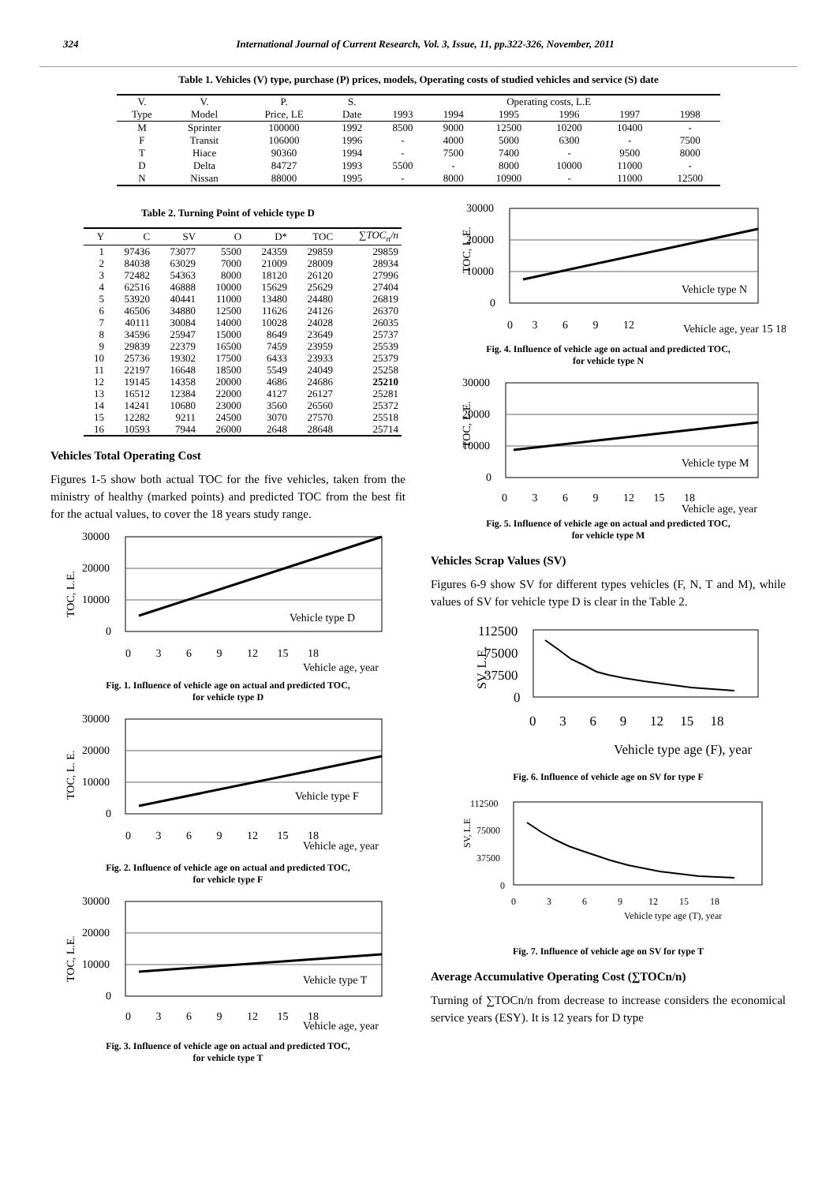324 International Journal of Current Research, Vol. 3, Issue, 11, pp.322-326, November, 2011
Table 1. Vehicles (V) type, purchase (P) prices, models, Operating costs of studied vehicles and service (S) date
| V. | V. | P. | S. | Operating costs, L.E | | | | | |
| --- | --- | --- | --- | --- | --- | --- | --- | --- | --- |
| Type | Model | Price, LE | Date | 1993 | 1994 | 1995 | 1996 | 1997 | 1998 |
| M | Sprinter | 100000 | 1992 | 8500 | 9000 | 12500 | 10200 | 10400 | - |
| F | Transit | 106000 | 1996 | - | 4000 | 5000 | 6300 | - | 7500 |
| T | Hiace | 90360 | 1994 | - | 7500 | 7400 | - | 9500 | 8000 |
| D | Delta | 84727 | 1993 | 5500 | - | 8000 | 10000 | 11000 | - |
| N | Nissan | 88000 | 1995 | - | 8000 | 10900 | - | 11000 | 12500 |
Table 2. Turning Point of vehicle type D
| Y | C | SV | O | D* | TOC | ∑ TOC<sub>n</sub>/n |
| --- | --- | --- | --- | --- | --- | --- |
| 1 | 97436 | 73077 | 5500 | 24359 | 29859 | 29859 |
| 2 | 84038 | 63029 | 7000 | 21009 | 28009 | 28934 |
| 3 | 72482 | 54363 | 8000 | 18120 | 26120 | 27996 |
| 4 | 62516 | 46888 | 10000 | 15629 | 25629 | 27404 |
| 5 | 53920 | 40441 | 11000 | 13480 | 24480 | 26819 |
| 6 | 46506 | 34880 | 12500 | 11626 | 24126 | 26370 |
| 7 | 40111 | 30084 | 14000 | 10028 | 24028 | 26035 |
| 8 | 34596 | 25947 | 15000 | 8649 | 23649 | 25737 |
| 9 | 29839 | 22379 | 16500 | 7459 | 23959 | 25539 |
| 10 | 25736 | 19302 | 17500 | 6433 | 23933 | 25379 |
| 11 | 22197 | 16648 | 18500 | 5549 | 24049 | 25258 |
| 12 | 19145 | 14358 | 20000 | 4686 | 24686 | 25210 |
| 13 | 16512 | 12384 | 22000 | 4127 | 26127 | 25281 |
| 14 | 14241 | 10680 | 23000 | 3560 | 26560 | 25372 |
| 15 | 12282 | 9211 | 24500 | 3070 | 27570 | 25518 |
| 16 | 10593 | 7944 | 26000 | 2648 | 28648 | 25714 |
Vehicles Total Operating Cost
Figures 1-5 show both actual TOC for the five vehicles, taken from the ministry of healthy (marked points) and predicted TOC from the best fit for the actual values, to cover the 18 years study range.
TOC, L.E.
30000
20000
10000
0
Vehicle type D
0 3 6 9 12 15 18
Vehicle age, year
Fig. 1. Influence of vehicle age on actual and predicted TOC,
for vehicle type D
TOC, L. E.
30000
20000
10000
0
Vehicle type F
0 3 6 9 12 15 18
Vehicle age, year
Fig. 2. Influence of vehicle age on actual and predicted TOC,
for vehicle type F
TOC, L.E.
30000
20000
10000
0
Vehicle type T
0 3 6 9 12 15 18
Vehicle age, year
Fig. 3. Influence of vehicle age on actual and predicted TOC,
for vehicle type T
TOC, L.E.
30000
20000
10000
0
Vehicle type N
0 3 6 9 12
Vehicle age, year 15 18
Fig. 4. Influence of vehicle age on actual and predicted TOC,
for vehicle type N
TOC, L.E.
30000
20000
10000
0
Vehicle type M
0 3 6 9 12 15 18
Vehicle age, year
Fig. 5. Influence of vehicle age on actual and predicted TOC,
for vehicle type M
Vehicles Scrap Values (SV)
Figures 6-9 show SV for different types vehicles (F, N, T and M), while values of SV for vehicle type D is clear in the Table 2.
SV, L.E.
112500
75000
37500
0
0 3 6 9 12 15 18
Vehicle type age (F), year
Fig. 6. Influence of vehicle age on SV for type F
SV, L.E
112500
75000
37500
0
0 3 6 9 12 15 18
Vehicle type age (T), year
Fig. 7. Influence of vehicle age on SV for type T
Average Accumulative Operating Cost (∑TOCn/n)
Turning of ∑TOCn/n from decrease to increase considers the economical service years (ESY). It is 12 years for D type